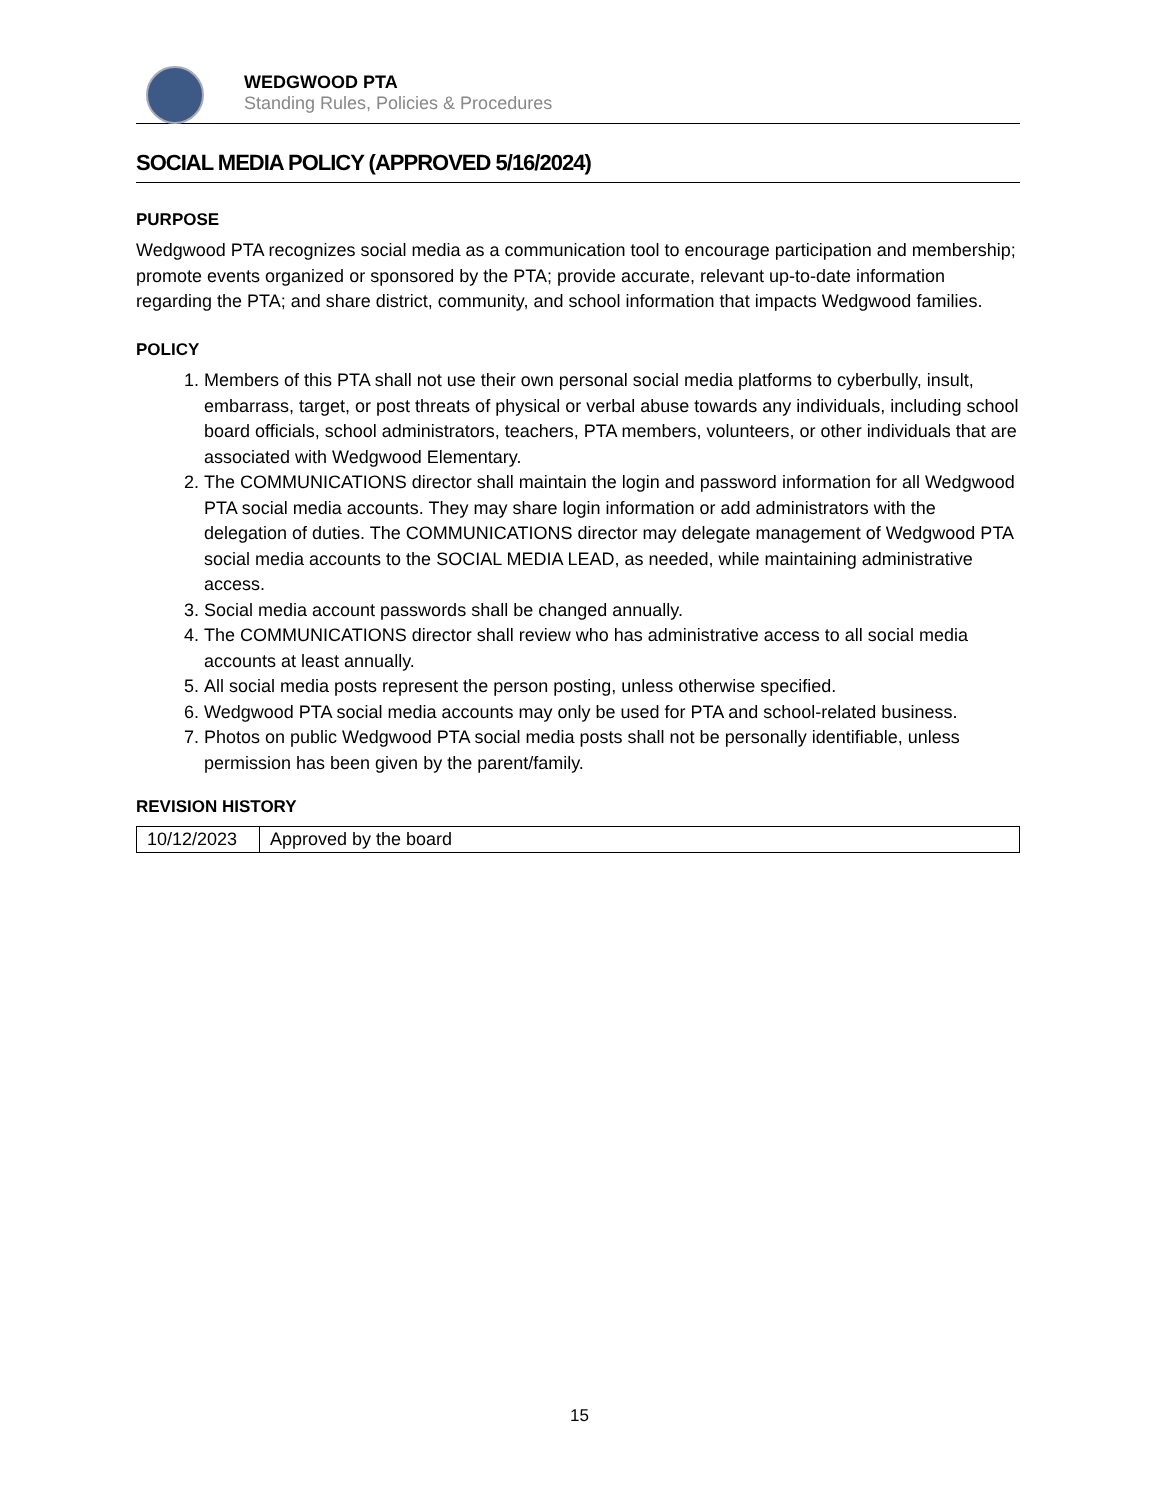WEDGWOOD PTA
Standing Rules, Policies & Procedures
SOCIAL MEDIA POLICY (APPROVED 5/16/2024)
PURPOSE
Wedgwood PTA recognizes social media as a communication tool to encourage participation and membership; promote events organized or sponsored by the PTA; provide accurate, relevant up-to-date information regarding the PTA; and share district, community, and school information that impacts Wedgwood families.
POLICY
1. Members of this PTA shall not use their own personal social media platforms to cyberbully, insult, embarrass, target, or post threats of physical or verbal abuse towards any individuals, including school board officials, school administrators, teachers, PTA members, volunteers, or other individuals that are associated with Wedgwood Elementary.
2. The COMMUNICATIONS director shall maintain the login and password information for all Wedgwood PTA social media accounts. They may share login information or add administrators with the delegation of duties. The COMMUNICATIONS director may delegate management of Wedgwood PTA social media accounts to the SOCIAL MEDIA LEAD, as needed, while maintaining administrative access.
3. Social media account passwords shall be changed annually.
4. The COMMUNICATIONS director shall review who has administrative access to all social media accounts at least annually.
5. All social media posts represent the person posting, unless otherwise specified.
6. Wedgwood PTA social media accounts may only be used for PTA and school-related business.
7. Photos on public Wedgwood PTA social media posts shall not be personally identifiable, unless permission has been given by the parent/family.
REVISION HISTORY
| 10/12/2023 | Approved by the board |
15